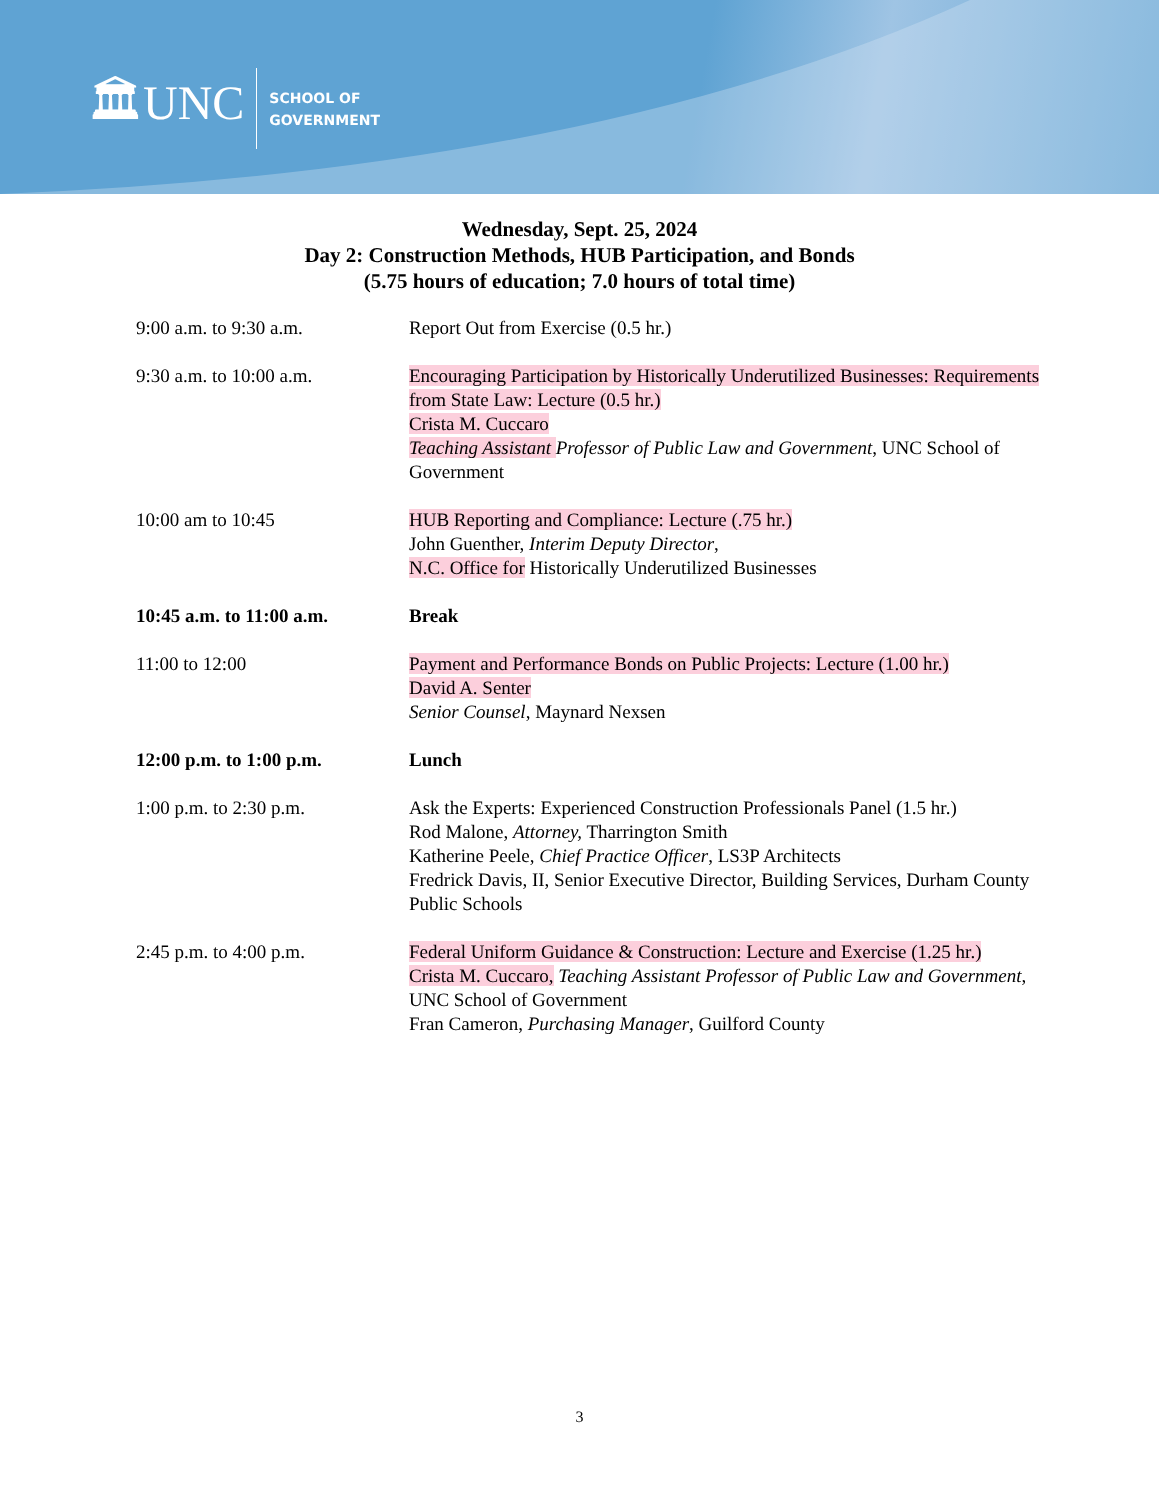🏛UNC
SCHOOL OF
GOVERNMENT
Wednesday, Sept. 25, 2024
Day 2: Construction Methods, HUB Participation, and Bonds
(5.75 hours of education; 7.0 hours of total time)
9:00 a.m. to 9:30 a.m. Report Out from Exercise (0.5 hr.)
9:30 a.m. to 10:00 a.m. Encouraging Participation by Historically Underutilized Businesses: Requirements from State Law: Lecture (0.5 hr.)
Crista M. Cuccaro
Teaching Assistant Professor of Public Law and Government, UNC School of Government
10:00 am to 10:45 HUB Reporting and Compliance: Lecture (.75 hr.)
John Guenther, Interim Deputy Director,
N.C. Office for Historically Underutilized Businesses
10:45 a.m. to 11:00 a.m.
Break
11:00 to 12:00 Payment and Performance Bonds on Public Projects: Lecture (1.00 hr.)
David A. Senter
Senior Counsel, Maynard Nexsen
12:00 p.m. to 1:00 p.m. Lunch
1:00 p.m. to 2:30 p.m. Ask the Experts: Experienced Construction Professionals Panel (1.5 hr.)
Rod Malone, Attorney, Tharrington Smith
Katherine Peele, Chief Practice Officer, LS3P Architects
Fredrick Davis, II, Senior Executive Director, Building Services, Durham County Public Schools
2:45 p.m. to 4:00 p.m. Federal Uniform Guidance & Construction: Lecture and Exercise (1.25 hr.)
Crista M. Cuccaro, Teaching Assistant Professor of Public Law and Government, UNC School of Government
Fran Cameron, Purchasing Manager, Guilford County
3